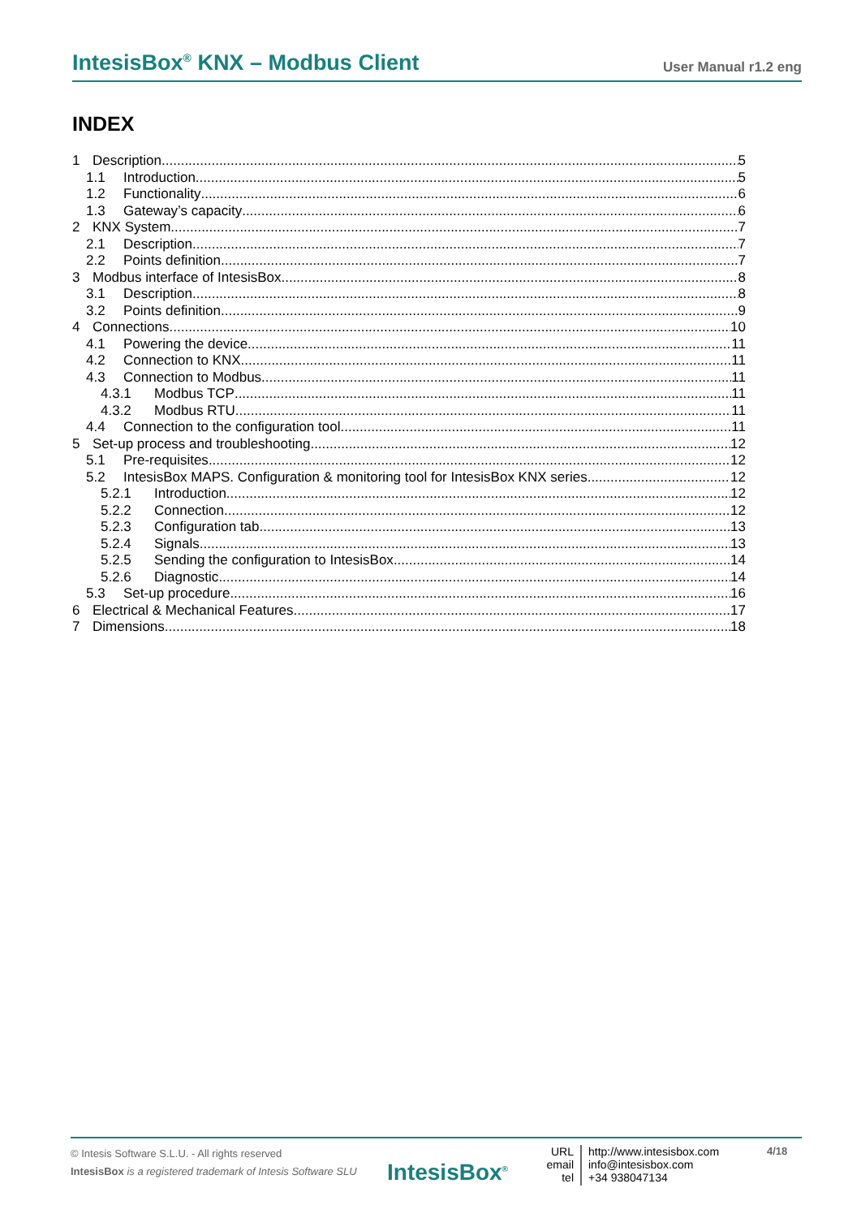IntesisBox<sup>®</sup> KNX – Modbus Client User Manual r1.2 eng
INDEX
1 Description 5
1.1 Introduction 5
1.2 Functionality 6
1.3 Gateway’s capacity 6
2 KNX System 7
2.1 Description 7
2.2 Points definition 7
3 Modbus interface of IntesisBox 8
3.1 Description 8
3.2 Points definition 9
4 Connections 10
4.1 Powering the device 11
4.2 Connection to KNX 11
4.3 Connection to Modbus 11
4.3.1 Modbus TCP 11
4.3.2 Modbus RTU 11
4.4 Connection to the configuration tool 11
5 Set-up process and troubleshooting 12
5.1 Pre-requisites 12
5.2 IntesisBox MAPS. Configuration & monitoring tool for IntesisBox KNX series 12
5.2.1 Introduction 12
5.2.2 Connection 12
5.2.3 Configuration tab 13
5.2.4 Signals 13
5.2.5 Sending the configuration to IntesisBox 14
5.2.6 Diagnostic 14
5.3 Set-up procedure 16
6 Electrical & Mechanical Features 17
7 Dimensions 18
© Intesis Software S.L.U. - All rights reserved
IntesisBox is a registered trademark of Intesis Software SLU
IntesisBox<sup>®</sup>
URL
email
tel
http://www.intesisbox.com
info@intesisbox.com
+34 938047134
4/18